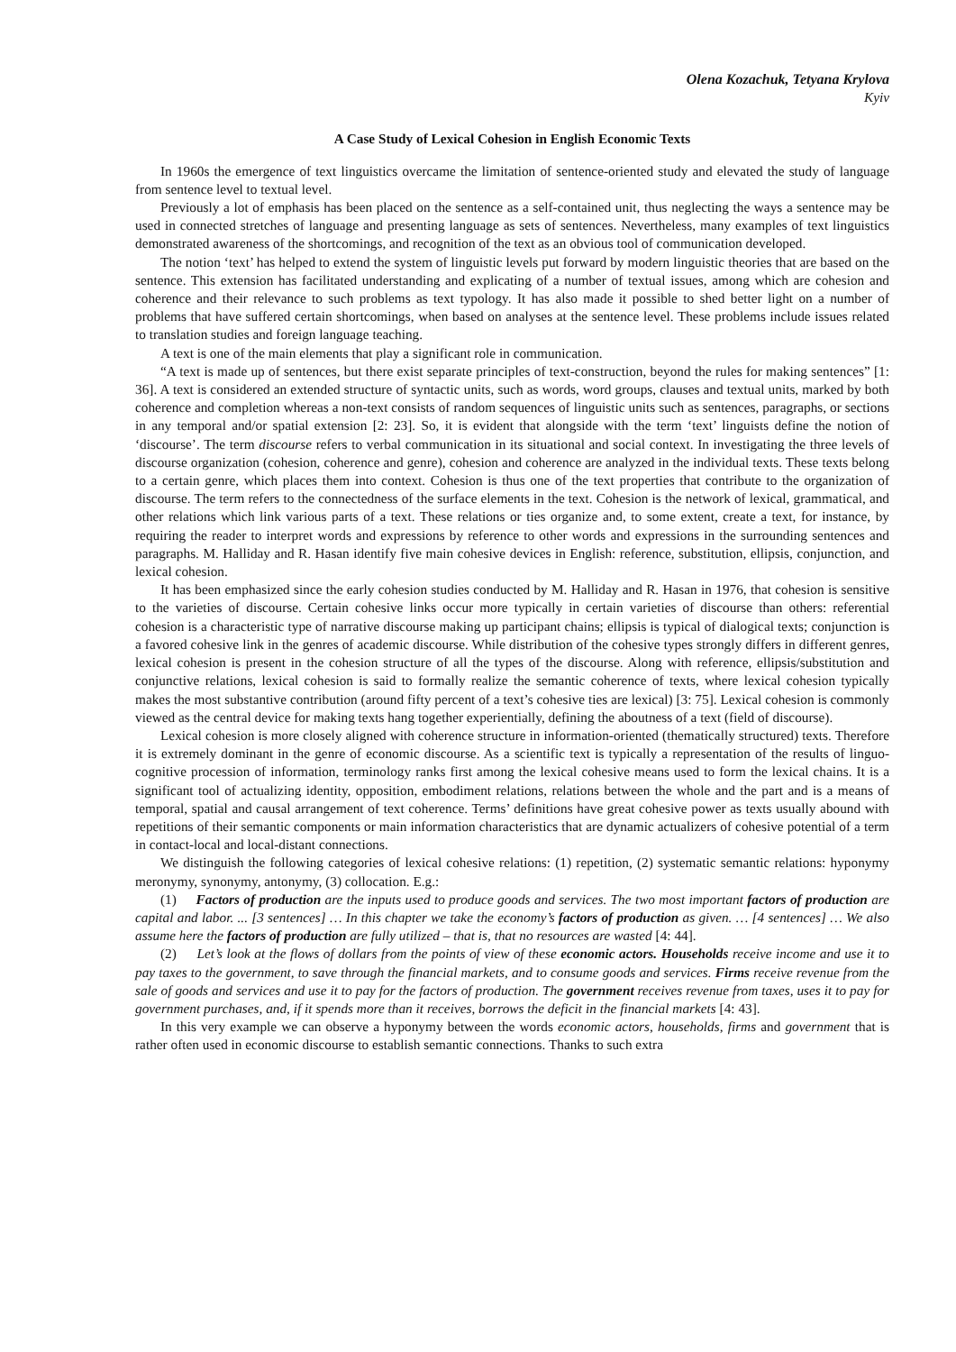Olena Kozachuk, Tetyana Krylova
Kyiv
A Case Study of Lexical Cohesion in English Economic Texts
In 1960s the emergence of text linguistics overcame the limitation of sentence-oriented study and elevated the study of language from sentence level to textual level.
Previously a lot of emphasis has been placed on the sentence as a self-contained unit, thus neglecting the ways a sentence may be used in connected stretches of language and presenting language as sets of sentences. Nevertheless, many examples of text linguistics demonstrated awareness of the shortcomings, and recognition of the text as an obvious tool of communication developed.
The notion ‘text’ has helped to extend the system of linguistic levels put forward by modern linguistic theories that are based on the sentence. This extension has facilitated understanding and explicating of a number of textual issues, among which are cohesion and coherence and their relevance to such problems as text typology. It has also made it possible to shed better light on a number of problems that have suffered certain shortcomings, when based on analyses at the sentence level. These problems include issues related to translation studies and foreign language teaching.
A text is one of the main elements that play a significant role in communication.
“A text is made up of sentences, but there exist separate principles of text-construction, beyond the rules for making sentences” [1: 36]. A text is considered an extended structure of syntactic units, such as words, word groups, clauses and textual units, marked by both coherence and completion whereas a non-text consists of random sequences of linguistic units such as sentences, paragraphs, or sections in any temporal and/or spatial extension [2: 23]. So, it is evident that alongside with the term ‘text’ linguists define the notion of ‘discourse’. The term discourse refers to verbal communication in its situational and social context. In investigating the three levels of discourse organization (cohesion, coherence and genre), cohesion and coherence are analyzed in the individual texts. These texts belong to a certain genre, which places them into context. Cohesion is thus one of the text properties that contribute to the organization of discourse. The term refers to the connectedness of the surface elements in the text. Cohesion is the network of lexical, grammatical, and other relations which link various parts of a text. These relations or ties organize and, to some extent, create a text, for instance, by requiring the reader to interpret words and expressions by reference to other words and expressions in the surrounding sentences and paragraphs. M. Halliday and R. Hasan identify five main cohesive devices in English: reference, substitution, ellipsis, conjunction, and lexical cohesion.
It has been emphasized since the early cohesion studies conducted by M. Halliday and R. Hasan in 1976, that cohesion is sensitive to the varieties of discourse. Certain cohesive links occur more typically in certain varieties of discourse than others: referential cohesion is a characteristic type of narrative discourse making up participant chains; ellipsis is typical of dialogical texts; conjunction is a favored cohesive link in the genres of academic discourse. While distribution of the cohesive types strongly differs in different genres, lexical cohesion is present in the cohesion structure of all the types of the discourse. Along with reference, ellipsis/substitution and conjunctive relations, lexical cohesion is said to formally realize the semantic coherence of texts, where lexical cohesion typically makes the most substantive contribution (around fifty percent of a text’s cohesive ties are lexical) [3: 75]. Lexical cohesion is commonly viewed as the central device for making texts hang together experientially, defining the aboutness of a text (field of discourse).
Lexical cohesion is more closely aligned with coherence structure in information-oriented (thematically structured) texts. Therefore it is extremely dominant in the genre of economic discourse. As a scientific text is typically a representation of the results of linguo-cognitive procession of information, terminology ranks first among the lexical cohesive means used to form the lexical chains. It is a significant tool of actualizing identity, opposition, embodiment relations, relations between the whole and the part and is a means of temporal, spatial and causal arrangement of text coherence. Terms’ definitions have great cohesive power as texts usually abound with repetitions of their semantic components or main information characteristics that are dynamic actualizers of cohesive potential of a term in contact-local and local-distant connections.
We distinguish the following categories of lexical cohesive relations: (1) repetition, (2) systematic semantic relations: hyponymy meronymy, synonymy, antonymy, (3) collocation. E.g.:
(1) Factors of production are the inputs used to produce goods and services. The two most important factors of production are capital and labor. ... [3 sentences] … In this chapter we take the economy’s factors of production as given. … [4 sentences] … We also assume here the factors of production are fully utilized – that is, that no resources are wasted [4: 44].
(2) Let’s look at the flows of dollars from the points of view of these economic actors. Households receive income and use it to pay taxes to the government, to save through the financial markets, and to consume goods and services. Firms receive revenue from the sale of goods and services and use it to pay for the factors of production. The government receives revenue from taxes, uses it to pay for government purchases, and, if it spends more than it receives, borrows the deficit in the financial markets [4: 43].
In this very example we can observe a hyponymy between the words economic actors, households, firms and government that is rather often used in economic discourse to establish semantic connections. Thanks to such extra